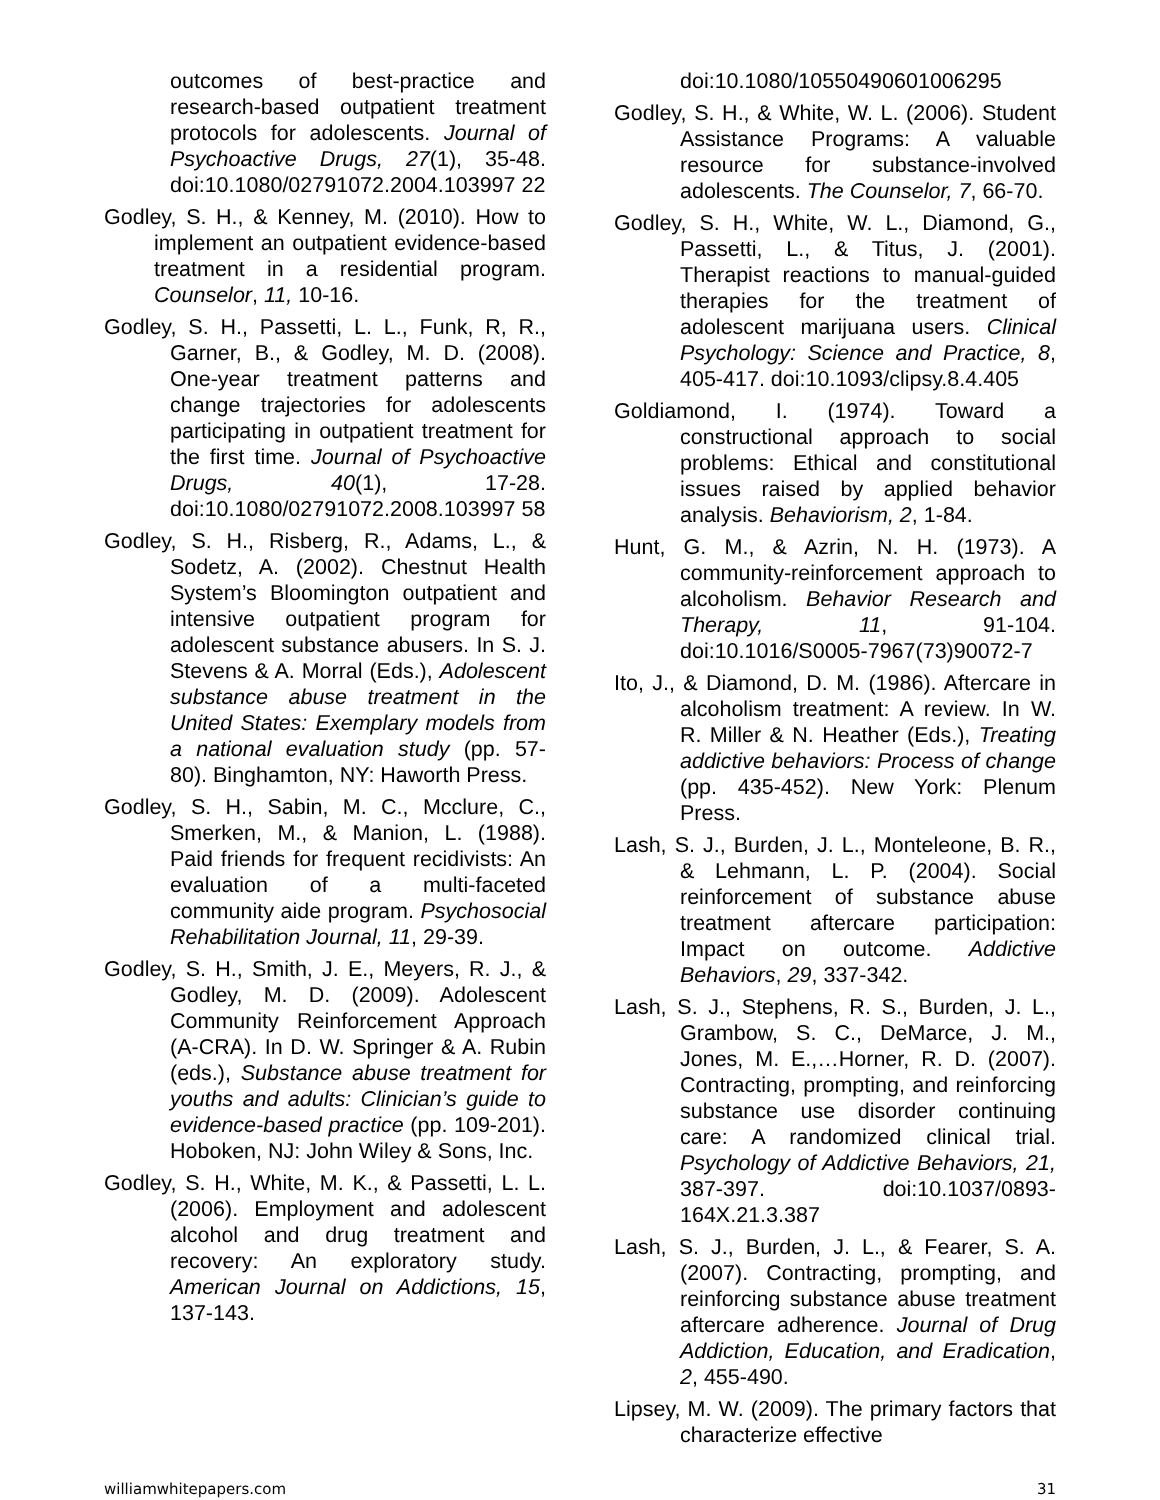outcomes of best-practice and research-based outpatient treatment protocols for adolescents. Journal of Psychoactive Drugs, 27(1), 35-48. doi:10.1080/02791072.2004.103997 22
Godley, S. H., & Kenney, M. (2010). How to implement an outpatient evidence-based treatment in a residential program. Counselor, 11, 10-16.
Godley, S. H., Passetti, L. L., Funk, R, R., Garner, B., & Godley, M. D. (2008). One-year treatment patterns and change trajectories for adolescents participating in outpatient treatment for the first time. Journal of Psychoactive Drugs, 40(1), 17-28. doi:10.1080/02791072.2008.103997 58
Godley, S. H., Risberg, R., Adams, L., & Sodetz, A. (2002). Chestnut Health System’s Bloomington outpatient and intensive outpatient program for adolescent substance abusers. In S. J. Stevens & A. Morral (Eds.), Adolescent substance abuse treatment in the United States: Exemplary models from a national evaluation study (pp. 57- 80). Binghamton, NY: Haworth Press.
Godley, S. H., Sabin, M. C., Mcclure, C., Smerken, M., & Manion, L. (1988). Paid friends for frequent recidivists: An evaluation of a multi-faceted community aide program. Psychosocial Rehabilitation Journal, 11, 29-39.
Godley, S. H., Smith, J. E., Meyers, R. J., & Godley, M. D. (2009). Adolescent Community Reinforcement Approach (A-CRA). In D. W. Springer & A. Rubin (eds.), Substance abuse treatment for youths and adults: Clinician’s guide to evidence-based practice (pp. 109-201). Hoboken, NJ: John Wiley & Sons, Inc.
Godley, S. H., White, M. K., & Passetti, L. L. (2006). Employment and adolescent alcohol and drug treatment and recovery: An exploratory study. American Journal on Addictions, 15, 137-143.
doi:10.1080/10550490601006295
Godley, S. H., & White, W. L. (2006). Student Assistance Programs: A valuable resource for substance-involved adolescents. The Counselor, 7, 66-70.
Godley, S. H., White, W. L., Diamond, G., Passetti, L., & Titus, J. (2001). Therapist reactions to manual-guided therapies for the treatment of adolescent marijuana users. Clinical Psychology: Science and Practice, 8, 405-417. doi:10.1093/clipsy.8.4.405
Goldiamond, I. (1974). Toward a constructional approach to social problems: Ethical and constitutional issues raised by applied behavior analysis. Behaviorism, 2, 1-84.
Hunt, G. M., & Azrin, N. H. (1973). A community-reinforcement approach to alcoholism. Behavior Research and Therapy, 11, 91-104. doi:10.1016/S0005-7967(73)90072-7
Ito, J., & Diamond, D. M. (1986). Aftercare in alcoholism treatment: A review. In W. R. Miller & N. Heather (Eds.), Treating addictive behaviors: Process of change (pp. 435-452). New York: Plenum Press.
Lash, S. J., Burden, J. L., Monteleone, B. R., & Lehmann, L. P. (2004). Social reinforcement of substance abuse treatment aftercare participation: Impact on outcome. Addictive Behaviors, 29, 337-342.
Lash, S. J., Stephens, R. S., Burden, J. L., Grambow, S. C., DeMarce, J. M., Jones, M. E.,…Horner, R. D. (2007). Contracting, prompting, and reinforcing substance use disorder continuing care: A randomized clinical trial. Psychology of Addictive Behaviors, 21, 387-397. doi:10.1037/0893-164X.21.3.387
Lash, S. J., Burden, J. L., & Fearer, S. A. (2007). Contracting, prompting, and reinforcing substance abuse treatment aftercare adherence. Journal of Drug Addiction, Education, and Eradication, 2, 455-490.
Lipsey, M. W. (2009). The primary factors that characterize effective
williamwhitepapers.com 31